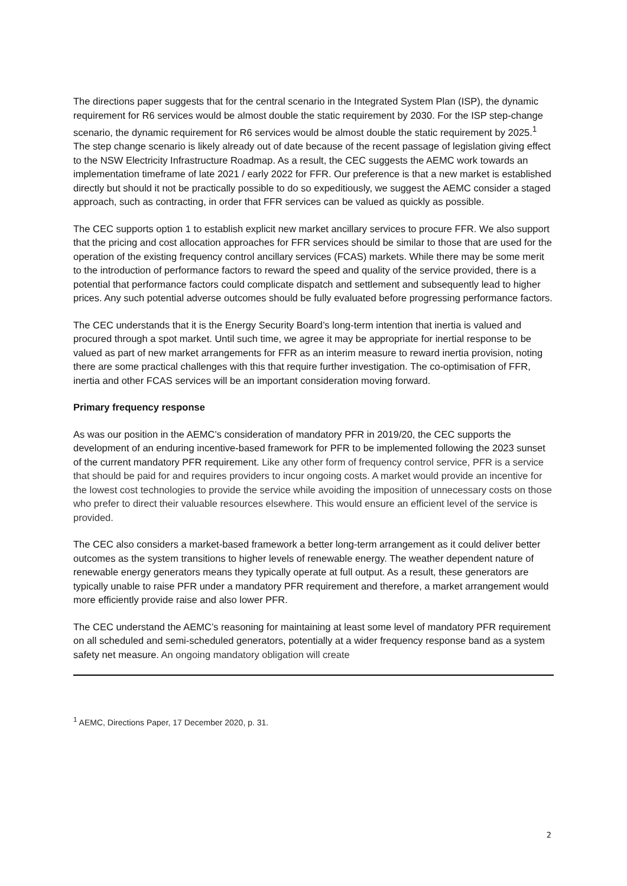The directions paper suggests that for the central scenario in the Integrated System Plan (ISP), the dynamic requirement for R6 services would be almost double the static requirement by 2030. For the ISP step-change scenario, the dynamic requirement for R6 services would be almost double the static requirement by 2025.<sup>1</sup> The step change scenario is likely already out of date because of the recent passage of legislation giving effect to the NSW Electricity Infrastructure Roadmap. As a result, the CEC suggests the AEMC work towards an implementation timeframe of late 2021 / early 2022 for FFR. Our preference is that a new market is established directly but should it not be practically possible to do so expeditiously, we suggest the AEMC consider a staged approach, such as contracting, in order that FFR services can be valued as quickly as possible.
The CEC supports option 1 to establish explicit new market ancillary services to procure FFR. We also support that the pricing and cost allocation approaches for FFR services should be similar to those that are used for the operation of the existing frequency control ancillary services (FCAS) markets. While there may be some merit to the introduction of performance factors to reward the speed and quality of the service provided, there is a potential that performance factors could complicate dispatch and settlement and subsequently lead to higher prices. Any such potential adverse outcomes should be fully evaluated before progressing performance factors.
The CEC understands that it is the Energy Security Board’s long-term intention that inertia is valued and procured through a spot market. Until such time, we agree it may be appropriate for inertial response to be valued as part of new market arrangements for FFR as an interim measure to reward inertia provision, noting there are some practical challenges with this that require further investigation. The co-optimisation of FFR, inertia and other FCAS services will be an important consideration moving forward.
Primary frequency response
As was our position in the AEMC’s consideration of mandatory PFR in 2019/20, the CEC supports the development of an enduring incentive-based framework for PFR to be implemented following the 2023 sunset of the current mandatory PFR requirement. Like any other form of frequency control service, PFR is a service that should be paid for and requires providers to incur ongoing costs. A market would provide an incentive for the lowest cost technologies to provide the service while avoiding the imposition of unnecessary costs on those who prefer to direct their valuable resources elsewhere. This would ensure an efficient level of the service is provided.
The CEC also considers a market-based framework a better long-term arrangement as it could deliver better outcomes as the system transitions to higher levels of renewable energy. The weather dependent nature of renewable energy generators means they typically operate at full output. As a result, these generators are typically unable to raise PFR under a mandatory PFR requirement and therefore, a market arrangement would more efficiently provide raise and also lower PFR.
The CEC understand the AEMC’s reasoning for maintaining at least some level of mandatory PFR requirement on all scheduled and semi-scheduled generators, potentially at a wider frequency response band as a system safety net measure. An ongoing mandatory obligation will create
<sup>1</sup> AEMC, Directions Paper, 17 December 2020, p. 31.
2